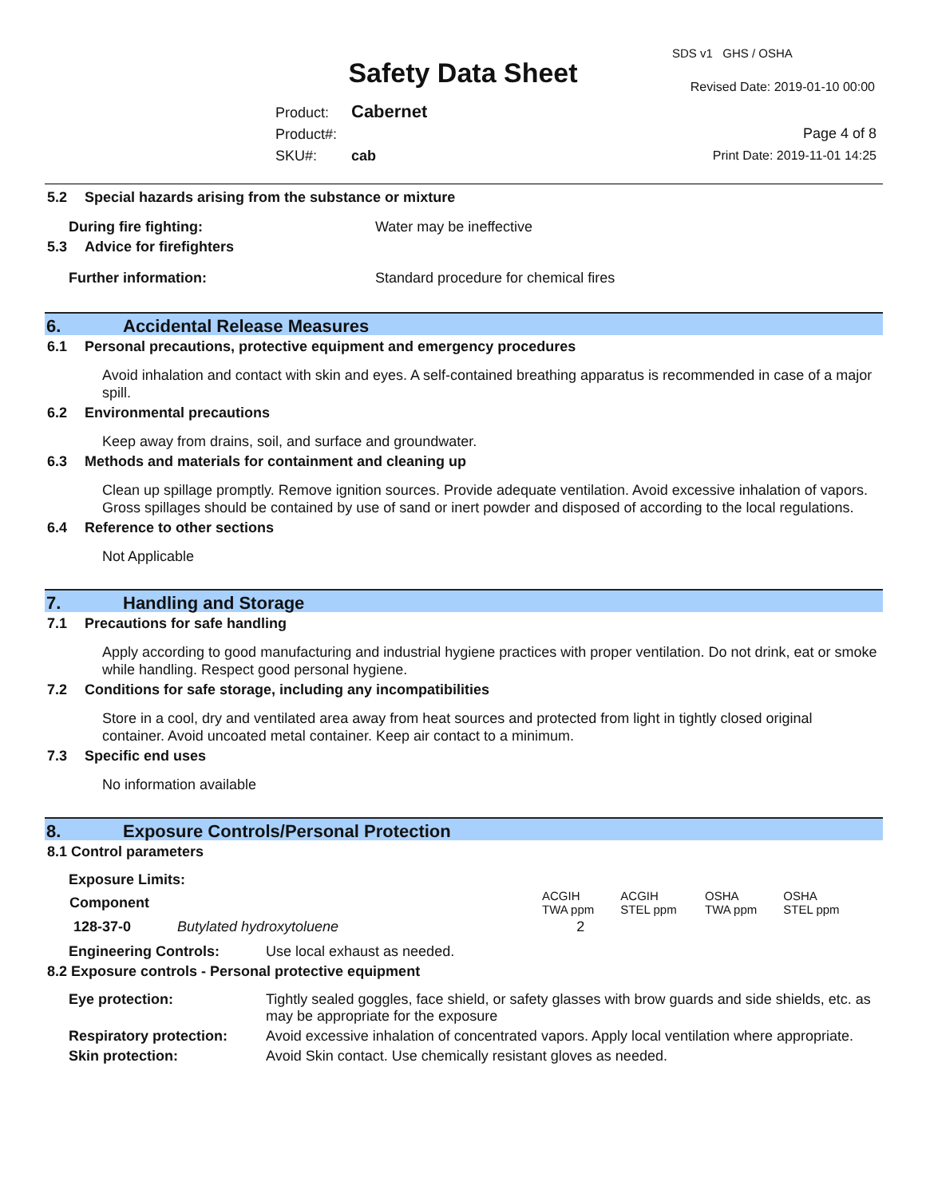SDS v1 GHS / OSHA
Safety Data Sheet Revised Date: 2019-01-10 00:00
Product: Cabernet
Product#:
SKU#: cab
Page 4 of 8
Print Date: 2019-11-01 14:25
5.2 Special hazards arising from the substance or mixture
During fire fighting: Water may be ineffective
5.3 Advice for firefighters
Further information: Standard procedure for chemical fires
6. Accidental Release Measures
6.1 Personal precautions, protective equipment and emergency procedures
Avoid inhalation and contact with skin and eyes. A self-contained breathing apparatus is recommended in case of a major spill.
6.2 Environmental precautions
Keep away from drains, soil, and surface and groundwater.
6.3 Methods and materials for containment and cleaning up
Clean up spillage promptly. Remove ignition sources. Provide adequate ventilation. Avoid excessive inhalation of vapors. Gross spillages should be contained by use of sand or inert powder and disposed of according to the local regulations.
6.4 Reference to other sections
Not Applicable
7. Handling and Storage
7.1 Precautions for safe handling
Apply according to good manufacturing and industrial hygiene practices with proper ventilation. Do not drink, eat or smoke while handling. Respect good personal hygiene.
7.2 Conditions for safe storage, including any incompatibilities
Store in a cool, dry and ventilated area away from heat sources and protected from light in tightly closed original container. Avoid uncoated metal container. Keep air contact to a minimum.
7.3 Specific end uses
No information available
8. Exposure Controls/Personal Protection
8.1 Control parameters
Exposure Limits:
| Component | | ACGIH TWA ppm | ACGIH STEL ppm | OSHA TWA ppm | OSHA STEL ppm |
| --- | --- | --- | --- | --- | --- |
| 128-37-0 | Butylated hydroxytoluene | 2 | | | |
Engineering Controls: Use local exhaust as needed.
8.2 Exposure controls - Personal protective equipment
| Eye protection: | Tightly sealed goggles, face shield, or safety glasses with brow guards and side shields, etc. as may be appropriate for the exposure |
| Respiratory protection: | Avoid excessive inhalation of concentrated vapors. Apply local ventilation where appropriate. |
| Skin protection: | Avoid Skin contact. Use chemically resistant gloves as needed. |